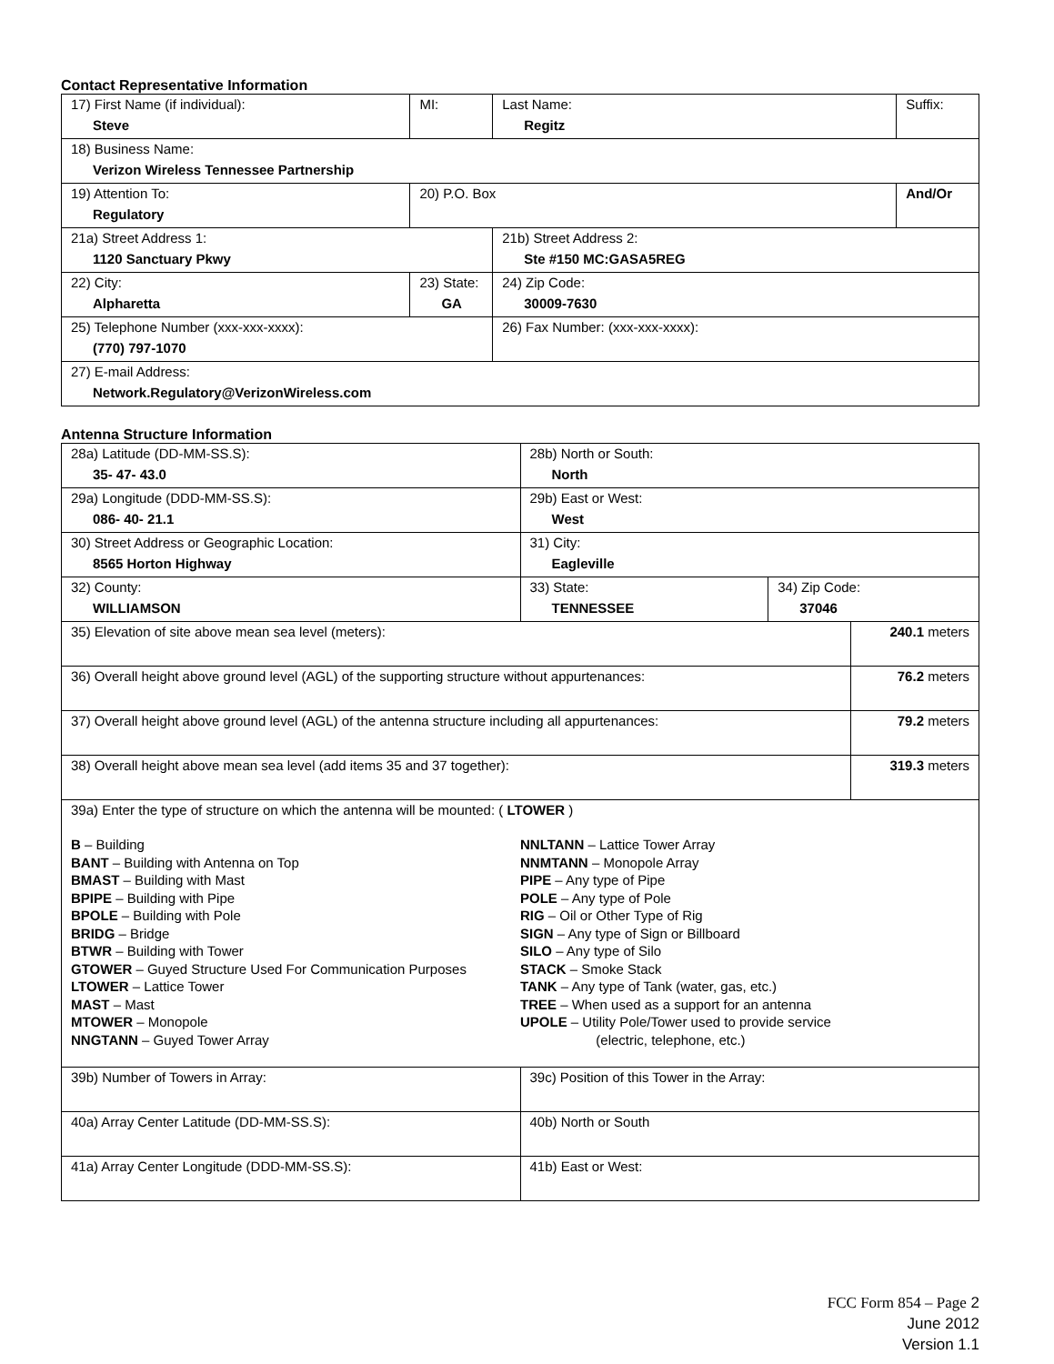Contact Representative Information
| 17) First Name (if individual): Steve | MI: | Last Name: Regitz | Suffix: |
| 18) Business Name: Verizon Wireless Tennessee Partnership | | | |
| 19) Attention To: Regulatory | 20) P.O. Box | | And/Or |
| 21a) Street Address 1: 1120 Sanctuary Pkwy | | 21b) Street Address 2: Ste #150 MC:GASA5REG | |
| 22) City: Alpharetta | 23) State: GA | 24) Zip Code: 30009-7630 | |
| 25) Telephone Number (xxx-xxx-xxxx): (770) 797-1070 | | 26) Fax Number: (xxx-xxx-xxxx): | |
| 27) E-mail Address: Network.Regulatory@VerizonWireless.com | | | |
Antenna Structure Information
| 28a) Latitude (DD-MM-SS.S): 35- 47- 43.0 | | 28b) North or South: North | | |
| 29a) Longitude (DDD-MM-SS.S): 086- 40- 21.1 | | 29b) East or West: West | | |
| 30) Street Address or Geographic Location: 8565 Horton Highway | | 31) City: Eagleville | | |
| 32) County: WILLIAMSON | 33) State: TENNESSEE | | 34) Zip Code: 37046 | |
| 35) Elevation of site above mean sea level (meters): | | | | 240.1 meters |
| 36) Overall height above ground level (AGL) of the supporting structure without appurtenances: | | | | 76.2 meters |
| 37) Overall height above ground level (AGL) of the antenna structure including all appurtenances: | | | | 79.2 meters |
| 38) Overall height above mean sea level (add items 35 and 37 together): | | | | 319.3 meters |
| 39a) Enter the type of structure on which the antenna will be mounted: ( LTOWER ) B – Building BANT – Building with Antenna on Top BMAST – Building with Mast BPIPE – Building with Pipe BPOLE – Building with Pole BRIDG – Bridge BTWR – Building with Tower GTOWER – Guyed Structure Used For Communication Purposes LTOWER – Lattice Tower MAST – Mast MTOWER – Monopole NNGTANN – Guyed Tower Array NNLTANN – Lattice Tower Array NNMTANN – Monopole Array PIPE – Any type of Pipe POLE – Any type of Pole RIG – Oil or Other Type of Rig SIGN – Any type of Sign or Billboard SILO – Any type of Silo STACK – Smoke Stack TANK – Any type of Tank (water, gas, etc.) TREE – When used as a support for an antenna UPOLE – Utility Pole/Tower used to provide service (electric, telephone, etc.) | | | | |
| 39b) Number of Towers in Array: | | 39c) Position of this Tower in the Array: | | |
| 40a) Array Center Latitude (DD-MM-SS.S): | | 40b) North or South | | |
| 41a) Array Center Longitude (DDD-MM-SS.S): | | 41b) East or West: | | |
FCC Form 854 – Page 2
June 2012
Version 1.1